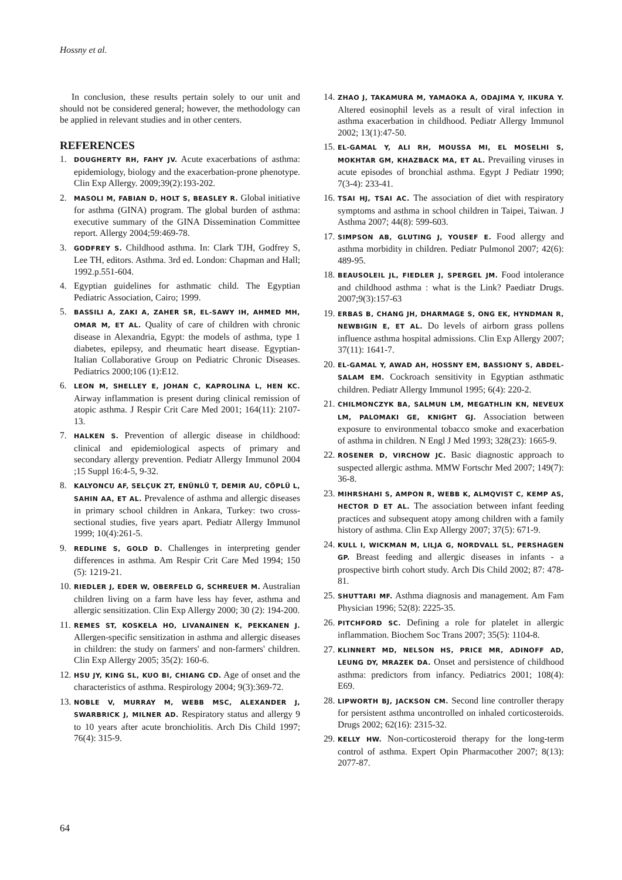Hossny et al.
In conclusion, these results pertain solely to our unit and should not be considered general; however, the methodology can be applied in relevant studies and in other centers.
REFERENCES
1. DOUGHERTY RH, FAHY JV. Acute exacerbations of asthma: epidemiology, biology and the exacerbation-prone phenotype. Clin Exp Allergy. 2009;39(2):193-202.
2. MASOLI M, FABIAN D, HOLT S, BEASLEY R. Global initiative for asthma (GINA) program. The global burden of asthma: executive summary of the GINA Dissemination Committee report. Allergy 2004;59:469-78.
3. GODFREY S. Childhood asthma. In: Clark TJH, Godfrey S, Lee TH, editors. Asthma. 3rd ed. London: Chapman and Hall; 1992.p.551-604.
4. Egyptian guidelines for asthmatic child. The Egyptian Pediatric Association, Cairo; 1999.
5. BASSILI A, ZAKI A, ZAHER SR, EL-SAWY IH, AHMED MH, OMAR M, ET AL. Quality of care of children with chronic disease in Alexandria, Egypt: the models of asthma, type 1 diabetes, epilepsy, and rheumatic heart disease. Egyptian-Italian Collaborative Group on Pediatric Chronic Diseases. Pediatrics 2000;106 (1):E12.
6. LEON M, SHELLEY E, JOHAN C, KAPROLINA L, HEN KC. Airway inflammation is present during clinical remission of atopic asthma. J Respir Crit Care Med 2001; 164(11): 2107-13.
7. HALKEN S. Prevention of allergic disease in childhood: clinical and epidemiological aspects of primary and secondary allergy prevention. Pediatr Allergy Immunol 2004 ;15 Suppl 16:4-5, 9-32.
8. KALYONCU AF, SELÇUK ZT, ENÜNLÜ T, DEMIR AU, CÖPLÜ L, SAHIN AA, ET AL. Prevalence of asthma and allergic diseases in primary school children in Ankara, Turkey: two cross-sectional studies, five years apart. Pediatr Allergy Immunol 1999; 10(4):261-5.
9. REDLINE S, GOLD D. Challenges in interpreting gender differences in asthma. Am Respir Crit Care Med 1994; 150 (5): 1219-21.
10. RIEDLER J, EDER W, OBERFELD G, SCHREUER M. Australian children living on a farm have less hay fever, asthma and allergic sensitization. Clin Exp Allergy 2000; 30 (2): 194-200.
11. REMES ST, KOSKELA HO, LIVANAINEN K, PEKKANEN J. Allergen-specific sensitization in asthma and allergic diseases in children: the study on farmers' and non-farmers' children. Clin Exp Allergy 2005; 35(2): 160-6.
12. HSU JY, KING SL, KUO BI, CHIANG CD. Age of onset and the characteristics of asthma. Respirology 2004; 9(3):369-72.
13. NOBLE V, MURRAY M, WEBB MSC, ALEXANDER J, SWARBRICK J, MILNER AD. Respiratory status and allergy 9 to 10 years after acute bronchiolitis. Arch Dis Child 1997; 76(4): 315-9.
14. ZHAO J, TAKAMURA M, YAMAOKA A, ODAJIMA Y, IIKURA Y. Altered eosinophil levels as a result of viral infection in asthma exacerbation in childhood. Pediatr Allergy Immunol 2002; 13(1):47-50.
15. EL-GAMAL Y, ALI RH, MOUSSA MI, EL MOSELHI S, MOKHTAR GM, KHAZBACK MA, ET AL. Prevailing viruses in acute episodes of bronchial asthma. Egypt J Pediatr 1990; 7(3-4): 233-41.
16. TSAI HJ, TSAI AC. The association of diet with respiratory symptoms and asthma in school children in Taipei, Taiwan. J Asthma 2007; 44(8): 599-603.
17. SIMPSON AB, GLUTING J, YOUSEF E. Food allergy and asthma morbidity in children. Pediatr Pulmonol 2007; 42(6): 489-95.
18. BEAUSOLEIL JL, FIEDLER J, SPERGEL JM. Food intolerance and childhood asthma : what is the Link? Paediatr Drugs. 2007;9(3):157-63
19. ERBAS B, CHANG JH, DHARMAGE S, ONG EK, HYNDMAN R, NEWBIGIN E, ET AL. Do levels of airborn grass pollens influence asthma hospital admissions. Clin Exp Allergy 2007; 37(11): 1641-7.
20. EL-GAMAL Y, AWAD AH, HOSSNY EM, BASSIONY S, ABDEL-SALAM EM. Cockroach sensitivity in Egyptian asthmatic children. Pediatr Allergy Immunol 1995; 6(4): 220-2.
21. CHILMONCZYK BA, SALMUN LM, MEGATHLIN KN, NEVEUX LM, PALOMAKI GE, KNIGHT GJ. Association between exposure to environmental tobacco smoke and exacerbation of asthma in children. N Engl J Med 1993; 328(23): 1665-9.
22. ROSENER D, VIRCHOW JC. Basic diagnostic approach to suspected allergic asthma. MMW Fortschr Med 2007; 149(7): 36-8.
23. MIHRSHAHI S, AMPON R, WEBB K, ALMQVIST C, KEMP AS, HECTOR D ET AL. The association between infant feeding practices and subsequent atopy among children with a family history of asthma. Clin Exp Allergy 2007; 37(5): 671-9.
24. KULL I, WICKMAN M, LILJA G, NORDVALL SL, PERSHAGEN GP. Breast feeding and allergic diseases in infants - a prospective birth cohort study. Arch Dis Child 2002; 87: 478-81.
25. SHUTTARI MF. Asthma diagnosis and management. Am Fam Physician 1996; 52(8): 2225-35.
26. PITCHFORD SC. Defining a role for platelet in allergic inflammation. Biochem Soc Trans 2007; 35(5): 1104-8.
27. KLINNERT MD, NELSON HS, PRICE MR, ADINOFF AD, LEUNG DY, MRAZEK DA. Onset and persistence of childhood asthma: predictors from infancy. Pediatrics 2001; 108(4): E69.
28. LIPWORTH BJ, JACKSON CM. Second line controller therapy for persistent asthma uncontrolled on inhaled corticosteroids. Drugs 2002; 62(16): 2315-32.
29. KELLY HW. Non-corticosteroid therapy for the long-term control of asthma. Expert Opin Pharmacother 2007; 8(13): 2077-87.
64